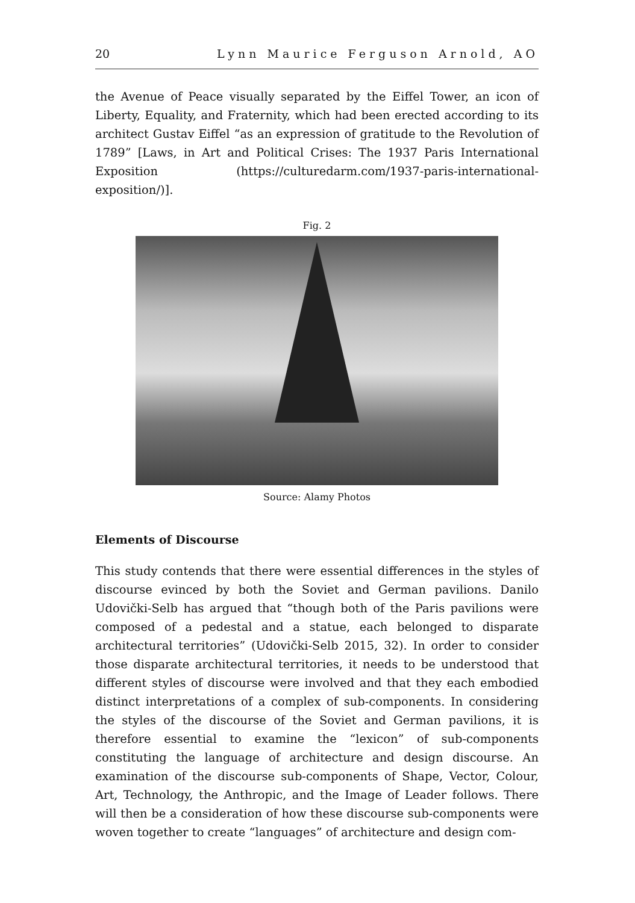20 Lynn Maurice Ferguson Arnold, AO
the Avenue of Peace visually separated by the Eiffel Tower, an icon of Liberty, Equality, and Fraternity, which had been erected according to its architect Gustav Eiffel “as an expression of gratitude to the Revolution of 1789” [Laws, in Art and Political Crises: The 1937 Paris International Exposition (https://culturedarm.com/1937-paris-international-exposition/)].
Fig. 2
Source: Alamy Photos
Elements of Discourse
This study contends that there were essential differences in the styles of discourse evinced by both the Soviet and German pavilions. Danilo Udovički-Selb has argued that “though both of the Paris pavilions were composed of a pedestal and a statue, each belonged to disparate architectural territories” (Udovički-Selb 2015, 32). In order to consider those disparate architectural territories, it needs to be understood that different styles of discourse were involved and that they each embodied distinct interpretations of a complex of sub-components. In considering the styles of the discourse of the Soviet and German pavilions, it is therefore essential to examine the “lexicon” of sub-components constituting the language of architecture and design discourse. An examination of the discourse sub-components of Shape, Vector, Colour, Art, Technology, the Anthropic, and the Image of Leader follows. There will then be a consideration of how these discourse sub-components were woven together to create “languages” of architecture and design com-